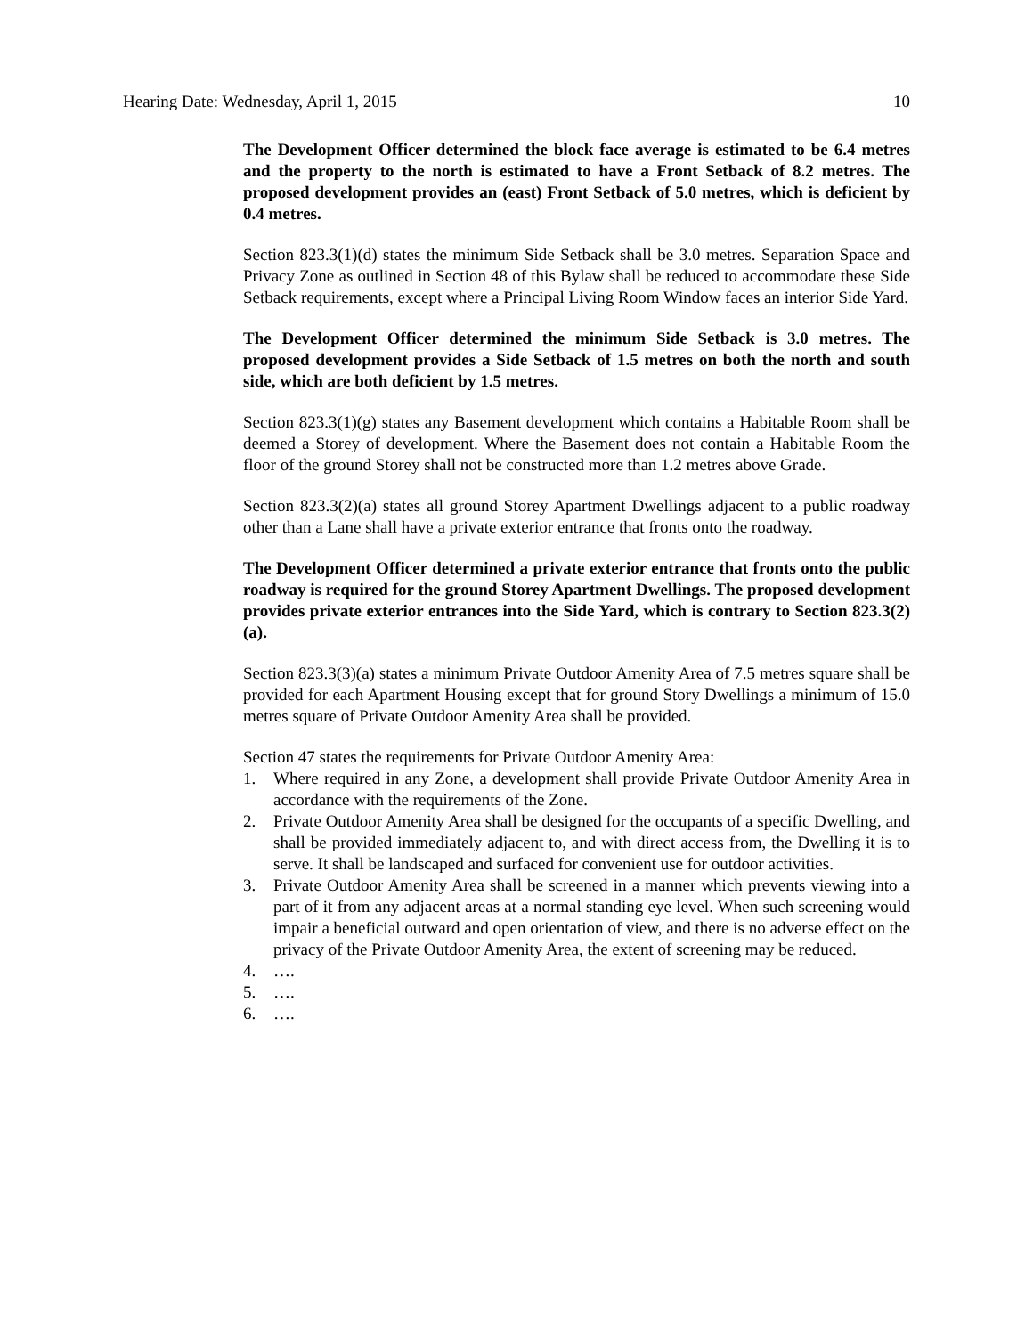Hearing Date: Wednesday, April 1, 2015 10
The Development Officer determined the block face average is estimated to be 6.4 metres and the property to the north is estimated to have a Front Setback of 8.2 metres. The proposed development provides an (east) Front Setback of 5.0 metres, which is deficient by 0.4 metres.
Section 823.3(1)(d) states the minimum Side Setback shall be 3.0 metres. Separation Space and Privacy Zone as outlined in Section 48 of this Bylaw shall be reduced to accommodate these Side Setback requirements, except where a Principal Living Room Window faces an interior Side Yard.
The Development Officer determined the minimum Side Setback is 3.0 metres. The proposed development provides a Side Setback of 1.5 metres on both the north and south side, which are both deficient by 1.5 metres.
Section 823.3(1)(g) states any Basement development which contains a Habitable Room shall be deemed a Storey of development. Where the Basement does not contain a Habitable Room the floor of the ground Storey shall not be constructed more than 1.2 metres above Grade.
Section 823.3(2)(a) states all ground Storey Apartment Dwellings adjacent to a public roadway other than a Lane shall have a private exterior entrance that fronts onto the roadway.
The Development Officer determined a private exterior entrance that fronts onto the public roadway is required for the ground Storey Apartment Dwellings. The proposed development provides private exterior entrances into the Side Yard, which is contrary to Section 823.3(2)(a).
Section 823.3(3)(a) states a minimum Private Outdoor Amenity Area of 7.5 metres square shall be provided for each Apartment Housing except that for ground Story Dwellings a minimum of 15.0 metres square of Private Outdoor Amenity Area shall be provided.
Section 47 states the requirements for Private Outdoor Amenity Area:
1. Where required in any Zone, a development shall provide Private Outdoor Amenity Area in accordance with the requirements of the Zone.
2. Private Outdoor Amenity Area shall be designed for the occupants of a specific Dwelling, and shall be provided immediately adjacent to, and with direct access from, the Dwelling it is to serve. It shall be landscaped and surfaced for convenient use for outdoor activities.
3. Private Outdoor Amenity Area shall be screened in a manner which prevents viewing into a part of it from any adjacent areas at a normal standing eye level. When such screening would impair a beneficial outward and open orientation of view, and there is no adverse effect on the privacy of the Private Outdoor Amenity Area, the extent of screening may be reduced.
4. ….
5. ….
6. ….